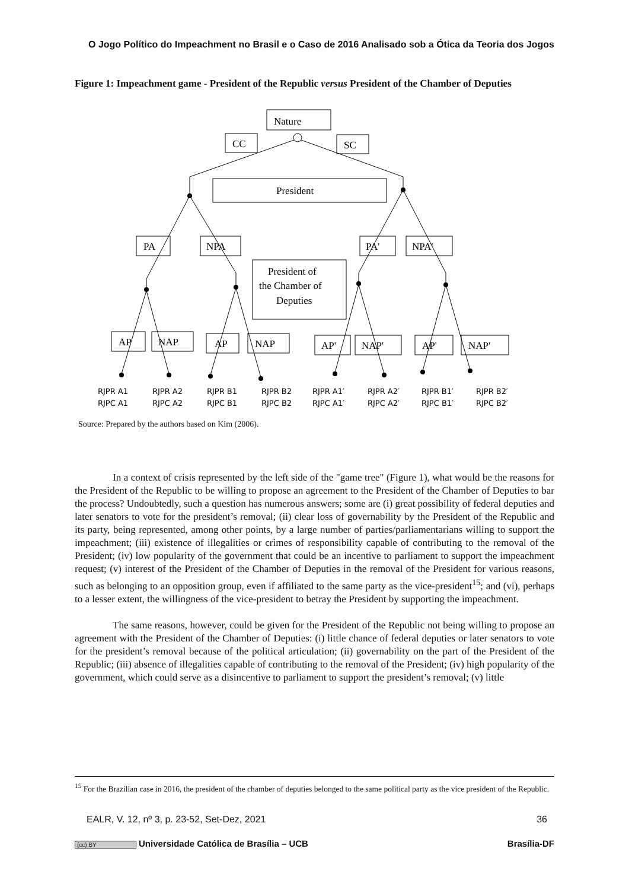O Jogo Político do Impeachment no Brasil e o Caso de 2016 Analisado sob a Ótica da Teoria dos Jogos
Figure 1: Impeachment game - President of the Republic versus President of the Chamber of Deputies
Nature
CC
SC
President
PA
NPA
PA'
NPA'
President of
the Chamber of
Deputies
AP
NAP
AP
NAP
AP'
NAP'
AP'
NAP'
RJPR A1
RJPC A1
RJPR A2
RJPC A2
RJPR B1
RJPC B1
RJPR B2
RJPC B2
RJPR A1′
RJPC A1′
RJPR A2′
RJPC A2′
RJPR B1′
RJPC B1′
RJPR B2′
RJPC B2′
Source: Prepared by the authors based on Kim (2006).
In a context of crisis represented by the left side of the "game tree" (Figure 1), what would be the reasons for the President of the Republic to be willing to propose an agreement to the President of the Chamber of Deputies to bar the process? Undoubtedly, such a question has numerous answers; some are (i) great possibility of federal deputies and later senators to vote for the president’s removal; (ii) clear loss of governability by the President of the Republic and its party, being represented, among other points, by a large number of parties/parliamentarians willing to support the impeachment; (iii) existence of illegalities or crimes of responsibility capable of contributing to the removal of the President; (iv) low popularity of the government that could be an incentive to parliament to support the impeachment request; (v) interest of the President of the Chamber of Deputies in the removal of the President for various reasons, such as belonging to an opposition group, even if affiliated to the same party as the vice-president<sup>15</sup>; and (vi), perhaps to a lesser extent, the willingness of the vice-president to betray the President by supporting the impeachment.
The same reasons, however, could be given for the President of the Republic not being willing to propose an agreement with the President of the Chamber of Deputies: (i) little chance of federal deputies or later senators to vote for the president’s removal because of the political articulation; (ii) governability on the part of the President of the Republic; (iii) absence of illegalities capable of contributing to the removal of the President; (iv) high popularity of the government, which could serve as a disincentive to parliament to support the president’s removal; (v) little
<sup>15</sup> For the Brazilian case in 2016, the president of the chamber of deputies belonged to the same political party as the vice president of the Republic.
EALR, V. 12, nº 3, p. 23-52, Set-Dez, 2021 36
(cc) BY Universidade Católica de Brasília – UCB Brasília-DF